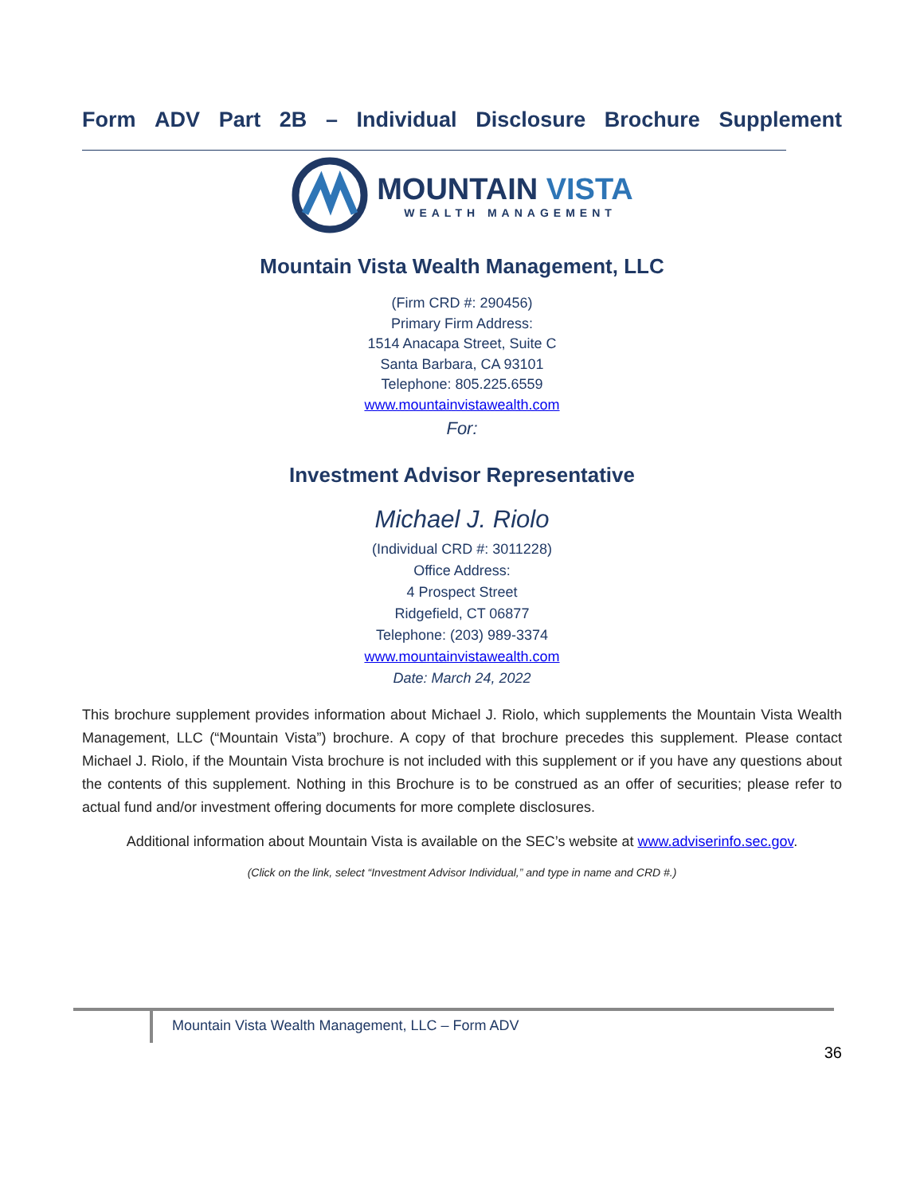Form ADV Part 2B – Individual Disclosure Brochure Supplement
MOUNTAIN VISTA
WEALTH MANAGEMENT
Mountain Vista Wealth Management, LLC
(Firm CRD #: 290456)
Primary Firm Address:
1514 Anacapa Street, Suite C
Santa Barbara, CA 93101
Telephone: 805.225.6559
www.mountainvistawealth.com
For:
Investment Advisor Representative
Michael J. Riolo
(Individual CRD #: 3011228)
Office Address:
4 Prospect Street
Ridgefield, CT 06877
Telephone: (203) 989-3374
www.mountainvistawealth.com
Date: March 24, 2022
This brochure supplement provides information about Michael J. Riolo, which supplements the Mountain Vista Wealth Management, LLC (“Mountain Vista”) brochure. A copy of that brochure precedes this supplement. Please contact Michael J. Riolo, if the Mountain Vista brochure is not included with this supplement or if you have any questions about the contents of this supplement. Nothing in this Brochure is to be construed as an offer of securities; please refer to actual fund and/or investment offering documents for more complete disclosures.
Additional information about Mountain Vista is available on the SEC’s website at www.adviserinfo.sec.gov.
(Click on the link, select “Investment Advisor Individual,” and type in name and CRD #.)
Mountain Vista Wealth Management, LLC – Form ADV
36